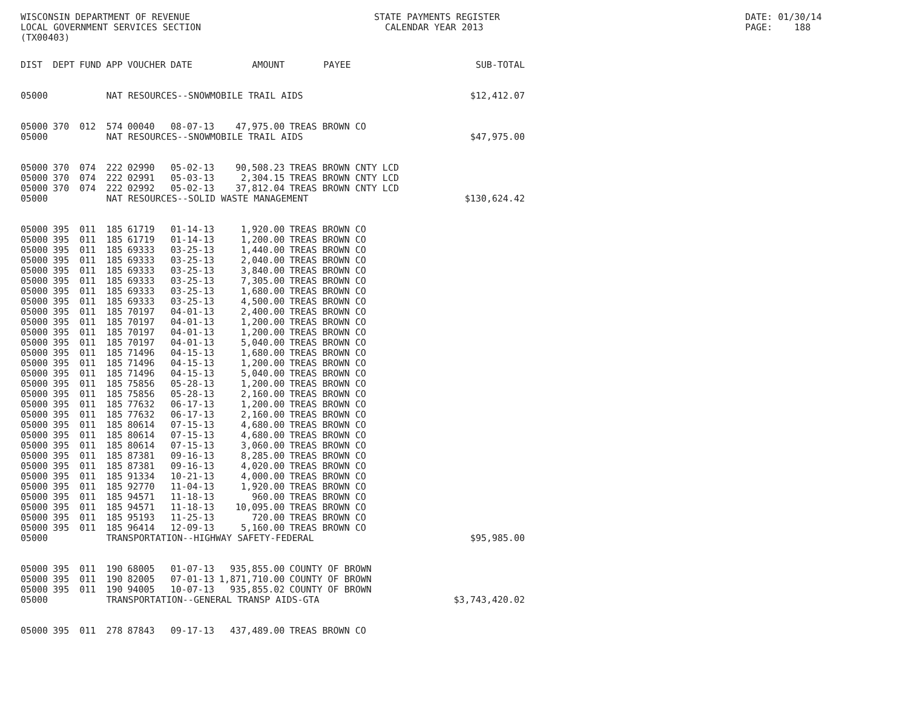WISCONSIN DEPARTMENT OF REVENUE LOCAL GOVERNMENT SERVICES SECTION (TX00403)
STATE PAYMENTS REGISTER CALENDAR YEAR 2013
DATE: 01/30/14 PAGE: 188
| DIST | DEPT | FUND | APP | VOUCHER | DATE | AMOUNT | PAYEE | SUB-TOTAL |
| --- | --- | --- | --- | --- | --- | --- | --- | --- |
| 05000 | | | NAT RESOURCES--SNOWMOBILE TRAIL AIDS | | | | | $12,412.07 |
| 05000 | 370 | 012 | 574 | 00040 | 08-07-13 | 47,975.00 | TREAS BROWN CO | |
| 05000 | | | NAT RESOURCES--SNOWMOBILE TRAIL AIDS | | | | | $47,975.00 |
| 05000 | 370 | 074 | 222 | 02990 | 05-02-13 | 90,508.23 | TREAS BROWN CNTY LCD | |
| 05000 | 370 | 074 | 222 | 02991 | 05-03-13 | 2,304.15 | TREAS BROWN CNTY LCD | |
| 05000 | 370 | 074 | 222 | 02992 | 05-02-13 | 37,812.04 | TREAS BROWN CNTY LCD | |
| 05000 | | | NAT RESOURCES--SOLID WASTE MANAGEMENT | | | | | $130,624.42 |
| 05000 | 395 | 011 | 185 | 61719 | 01-14-13 | 1,920.00 | TREAS BROWN CO | |
| 05000 | 395 | 011 | 185 | 61719 | 01-14-13 | 1,200.00 | TREAS BROWN CO | |
| 05000 | 395 | 011 | 185 | 69333 | 03-25-13 | 1,440.00 | TREAS BROWN CO | |
| 05000 | 395 | 011 | 185 | 69333 | 03-25-13 | 2,040.00 | TREAS BROWN CO | |
| 05000 | 395 | 011 | 185 | 69333 | 03-25-13 | 3,840.00 | TREAS BROWN CO | |
| 05000 | 395 | 011 | 185 | 69333 | 03-25-13 | 7,305.00 | TREAS BROWN CO | |
| 05000 | 395 | 011 | 185 | 69333 | 03-25-13 | 1,680.00 | TREAS BROWN CO | |
| 05000 | 395 | 011 | 185 | 69333 | 03-25-13 | 4,500.00 | TREAS BROWN CO | |
| 05000 | 395 | 011 | 185 | 70197 | 04-01-13 | 2,400.00 | TREAS BROWN CO | |
| 05000 | 395 | 011 | 185 | 70197 | 04-01-13 | 1,200.00 | TREAS BROWN CO | |
| 05000 | 395 | 011 | 185 | 70197 | 04-01-13 | 1,200.00 | TREAS BROWN CO | |
| 05000 | 395 | 011 | 185 | 70197 | 04-01-13 | 5,040.00 | TREAS BROWN CO | |
| 05000 | 395 | 011 | 185 | 71496 | 04-15-13 | 1,680.00 | TREAS BROWN CO | |
| 05000 | 395 | 011 | 185 | 71496 | 04-15-13 | 1,200.00 | TREAS BROWN CO | |
| 05000 | 395 | 011 | 185 | 71496 | 04-15-13 | 5,040.00 | TREAS BROWN CO | |
| 05000 | 395 | 011 | 185 | 75856 | 05-28-13 | 1,200.00 | TREAS BROWN CO | |
| 05000 | 395 | 011 | 185 | 75856 | 05-28-13 | 2,160.00 | TREAS BROWN CO | |
| 05000 | 395 | 011 | 185 | 77632 | 06-17-13 | 1,200.00 | TREAS BROWN CO | |
| 05000 | 395 | 011 | 185 | 77632 | 06-17-13 | 2,160.00 | TREAS BROWN CO | |
| 05000 | 395 | 011 | 185 | 80614 | 07-15-13 | 4,680.00 | TREAS BROWN CO | |
| 05000 | 395 | 011 | 185 | 80614 | 07-15-13 | 4,680.00 | TREAS BROWN CO | |
| 05000 | 395 | 011 | 185 | 80614 | 07-15-13 | 3,060.00 | TREAS BROWN CO | |
| 05000 | 395 | 011 | 185 | 87381 | 09-16-13 | 8,285.00 | TREAS BROWN CO | |
| 05000 | 395 | 011 | 185 | 87381 | 09-16-13 | 4,020.00 | TREAS BROWN CO | |
| 05000 | 395 | 011 | 185 | 91334 | 10-21-13 | 4,000.00 | TREAS BROWN CO | |
| 05000 | 395 | 011 | 185 | 92770 | 11-04-13 | 1,920.00 | TREAS BROWN CO | |
| 05000 | 395 | 011 | 185 | 94571 | 11-18-13 | 960.00 | TREAS BROWN CO | |
| 05000 | 395 | 011 | 185 | 94571 | 11-18-13 | 10,095.00 | TREAS BROWN CO | |
| 05000 | 395 | 011 | 185 | 95193 | 11-25-13 | 720.00 | TREAS BROWN CO | |
| 05000 | 395 | 011 | 185 | 96414 | 12-09-13 | 5,160.00 | TREAS BROWN CO | |
| 05000 | | | TRANSPORTATION--HIGHWAY SAFETY-FEDERAL | | | | | $95,985.00 |
| 05000 | 395 | 011 | 190 | 68005 | 01-07-13 | 935,855.00 | COUNTY OF BROWN | |
| 05000 | 395 | 011 | 190 | 82005 | 07-01-13 | 1,871,710.00 | COUNTY OF BROWN | |
| 05000 | 395 | 011 | 190 | 94005 | 10-07-13 | 935,855.02 | COUNTY OF BROWN | |
| 05000 | | | TRANSPORTATION--GENERAL TRANSP AIDS-GTA | | | | | $3,743,420.02 |
| 05000 | 395 | 011 | 278 | 87843 | 09-17-13 | 437,489.00 | TREAS BROWN CO | |